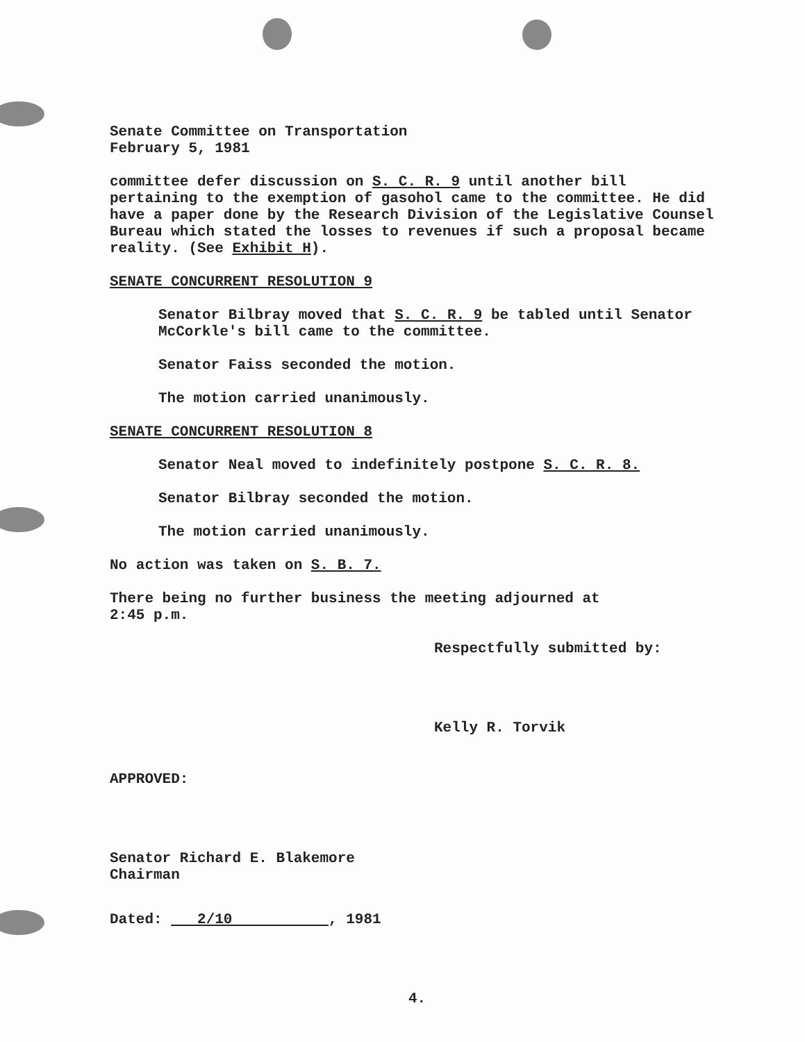Senate Committee on Transportation
February 5, 1981
committee defer discussion on S. C. R. 9 until another bill pertaining to the exemption of gasohol came to the committee. He did have a paper done by the Research Division of the Legislative Counsel Bureau which stated the losses to revenues if such a proposal became reality. (See Exhibit H).
SENATE CONCURRENT RESOLUTION 9
Senator Bilbray moved that S. C. R. 9 be tabled until Senator McCorkle's bill came to the committee.
Senator Faiss seconded the motion.
The motion carried unanimously.
SENATE CONCURRENT RESOLUTION 8
Senator Neal moved to indefinitely postpone S. C. R. 8.
Senator Bilbray seconded the motion.
The motion carried unanimously.
No action was taken on S. B. 7.
There being no further business the meeting adjourned at
2:45 p.m.
Respectfully submitted by:
Kelly R. Torvik
APPROVED:
Senator Richard E. Blakemore
Chairman
Dated: 2/10 , 1981
4.